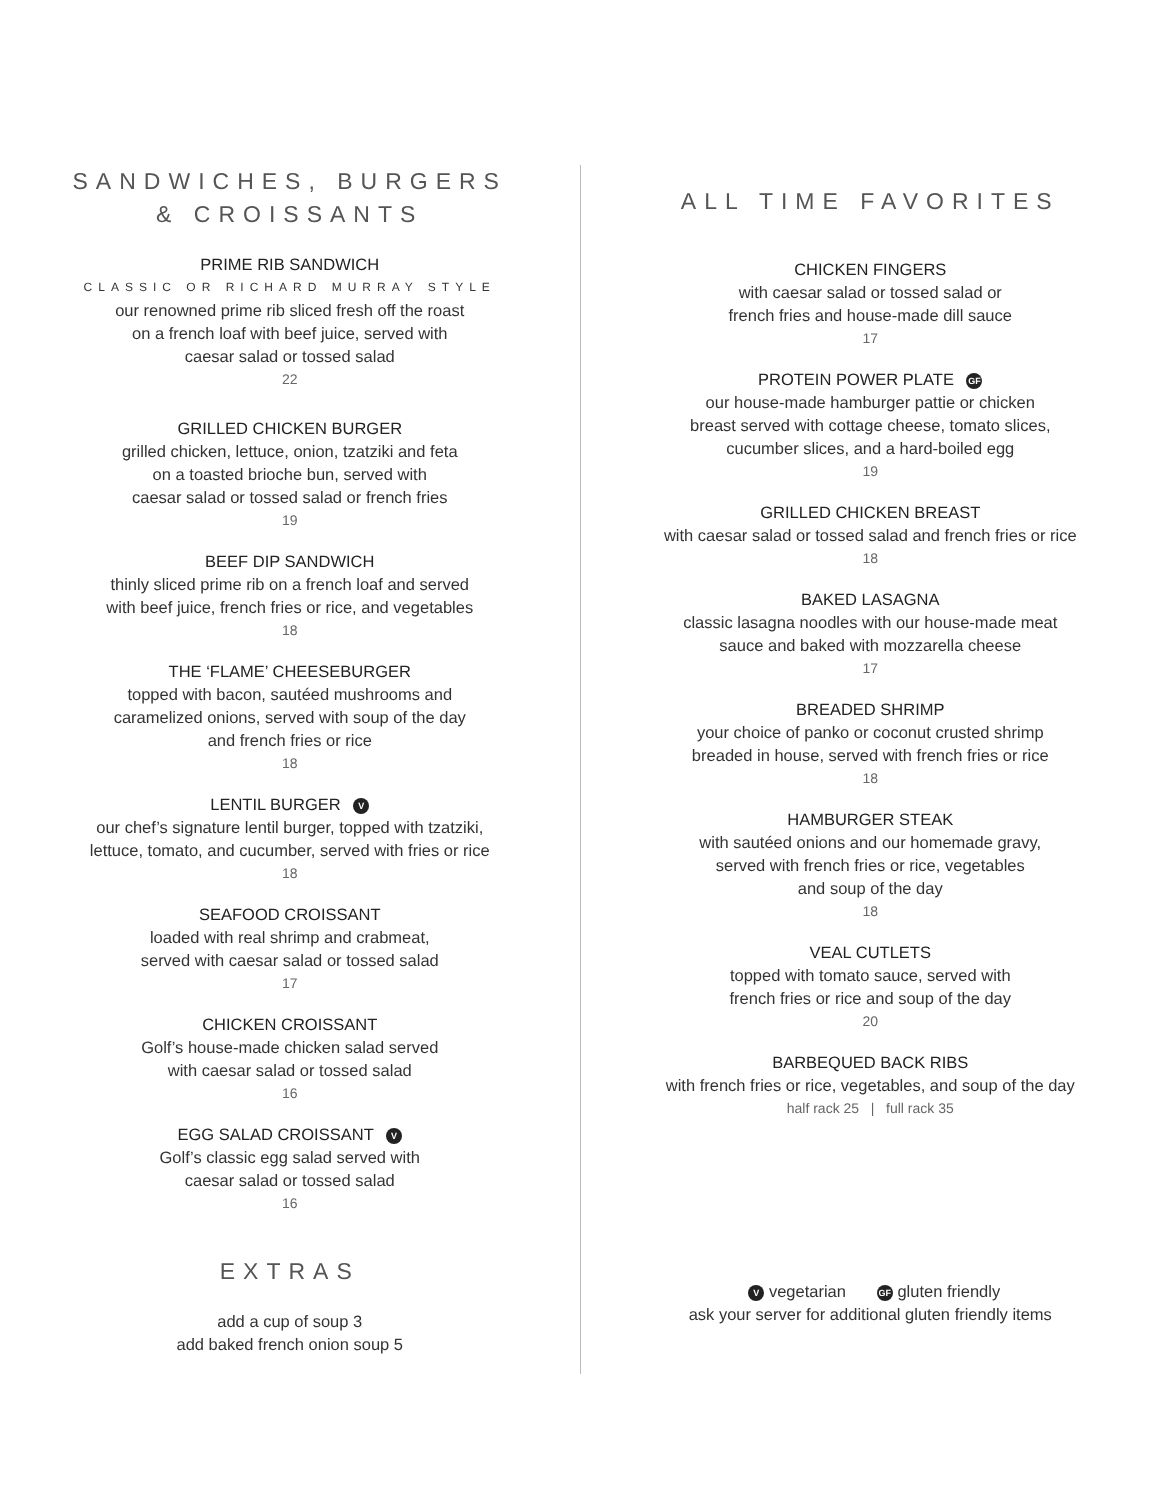SANDWICHES, BURGERS
& CROISSANTS
PRIME RIB SANDWICH
CLASSIC OR RICHARD MURRAY STYLE
our renowned prime rib sliced fresh off the roast
on a french loaf with beef juice, served with
caesar salad or tossed salad
22
GRILLED CHICKEN BURGER
grilled chicken, lettuce, onion, tzatziki and feta
on a toasted brioche bun, served with
caesar salad or tossed salad or french fries
19
BEEF DIP SANDWICH
thinly sliced prime rib on a french loaf and served
with beef juice, french fries or rice, and vegetables
18
THE ‘FLAME’ CHEESEBURGER
topped with bacon, sautéed mushrooms and
caramelized onions, served with soup of the day
and french fries or rice
18
LENTIL BURGER V
our chef’s signature lentil burger, topped with tzatziki,
lettuce, tomato, and cucumber, served with fries or rice
18
SEAFOOD CROISSANT
loaded with real shrimp and crabmeat,
served with caesar salad or tossed salad
17
CHICKEN CROISSANT
Golf’s house-made chicken salad served
with caesar salad or tossed salad
16
EGG SALAD CROISSANT V
Golf’s classic egg salad served with
caesar salad or tossed salad
16
EXTRAS
add a cup of soup 3
add baked french onion soup 5
ALL TIME FAVORITES
CHICKEN FINGERS
with caesar salad or tossed salad or
french fries and house-made dill sauce
17
PROTEIN POWER PLATE GF
our house-made hamburger pattie or chicken
breast served with cottage cheese, tomato slices,
cucumber slices, and a hard-boiled egg
19
GRILLED CHICKEN BREAST
with caesar salad or tossed salad and french fries or rice
18
BAKED LASAGNA
classic lasagna noodles with our house-made meat
sauce and baked with mozzarella cheese
17
BREADED SHRIMP
your choice of panko or coconut crusted shrimp
breaded in house, served with french fries or rice
18
HAMBURGER STEAK
with sautéed onions and our homemade gravy,
served with french fries or rice, vegetables
and soup of the day
18
VEAL CUTLETS
topped with tomato sauce, served with
french fries or rice and soup of the day
20
BARBEQUED BACK RIBS
with french fries or rice, vegetables, and soup of the day
half rack 25 | full rack 35
V vegetarian GF gluten friendly
ask your server for additional gluten friendly items